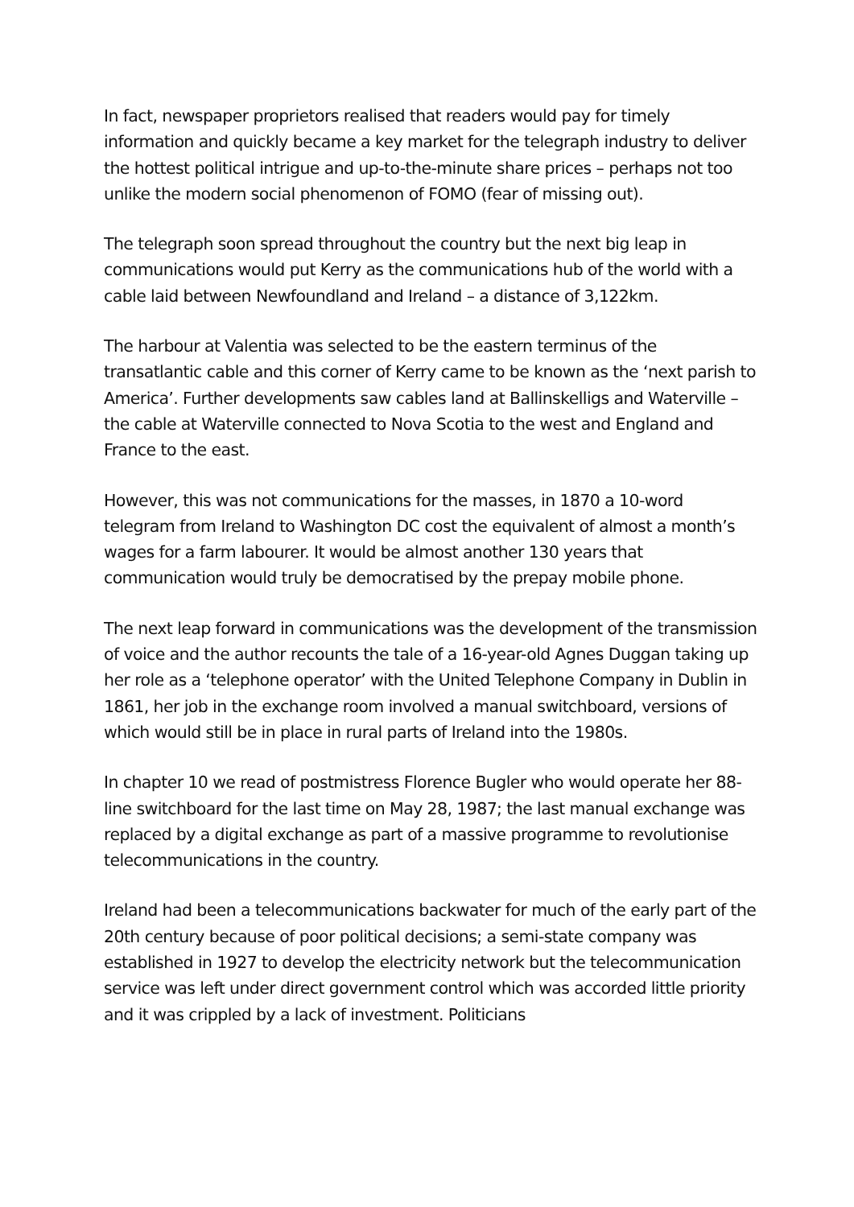In fact, newspaper proprietors realised that readers would pay for timely information and quickly became a key market for the telegraph industry to deliver the hottest political intrigue and up-to-the-minute share prices – perhaps not too unlike the modern social phenomenon of FOMO (fear of missing out).
The telegraph soon spread throughout the country but the next big leap in communications would put Kerry as the communications hub of the world with a cable laid between Newfoundland and Ireland – a distance of 3,122km.
The harbour at Valentia was selected to be the eastern terminus of the transatlantic cable and this corner of Kerry came to be known as the ‘next parish to America’. Further developments saw cables land at Ballinskelligs and Waterville – the cable at Waterville connected to Nova Scotia to the west and England and France to the east.
However, this was not communications for the masses, in 1870 a 10-word telegram from Ireland to Washington DC cost the equivalent of almost a month’s wages for a farm labourer. It would be almost another 130 years that communication would truly be democratised by the prepay mobile phone.
The next leap forward in communications was the development of the transmission of voice and the author recounts the tale of a 16-year-old Agnes Duggan taking up her role as a ‘telephone operator’ with the United Telephone Company in Dublin in 1861, her job in the exchange room involved a manual switchboard, versions of which would still be in place in rural parts of Ireland into the 1980s.
In chapter 10 we read of postmistress Florence Bugler who would operate her 88-line switchboard for the last time on May 28, 1987; the last manual exchange was replaced by a digital exchange as part of a massive programme to revolutionise telecommunications in the country.
Ireland had been a telecommunications backwater for much of the early part of the 20th century because of poor political decisions; a semi-state company was established in 1927 to develop the electricity network but the telecommunication service was left under direct government control which was accorded little priority and it was crippled by a lack of investment. Politicians